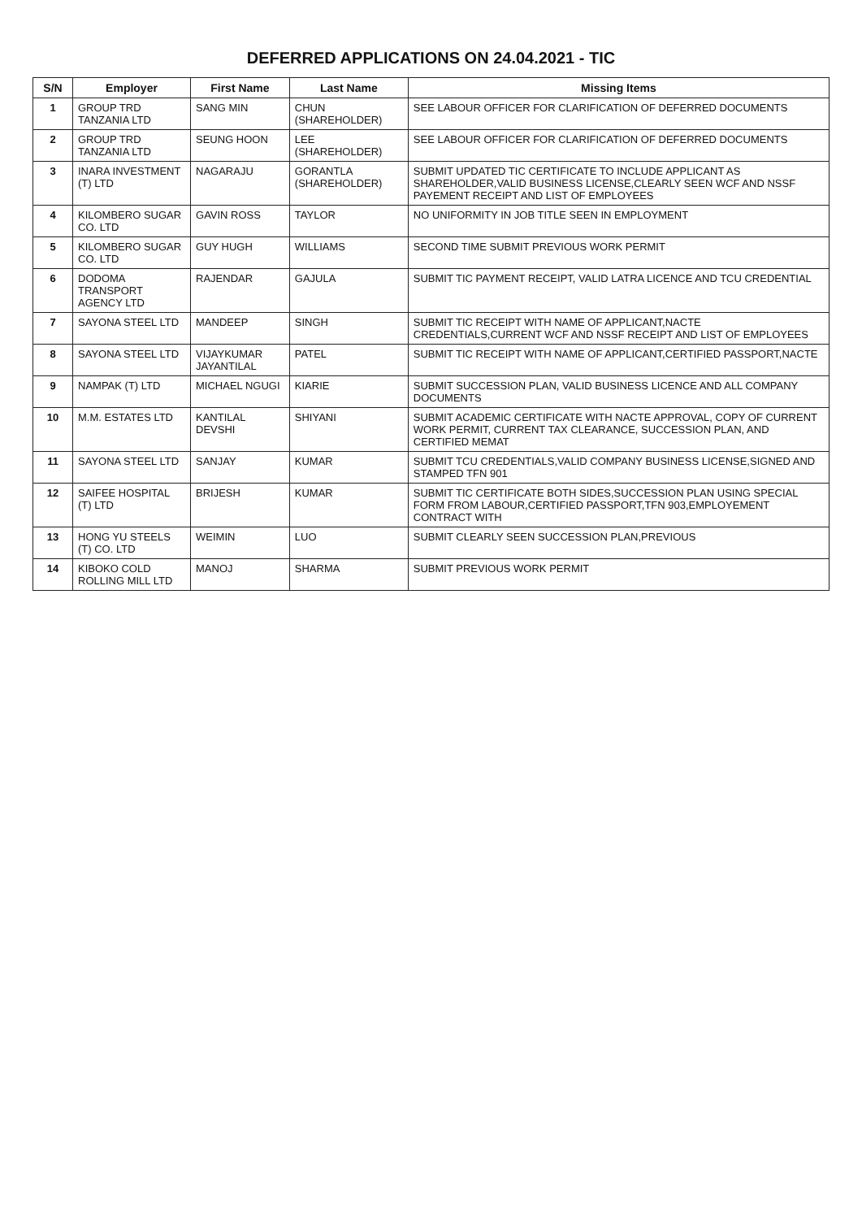DEFERRED APPLICATIONS ON 24.04.2021 - TIC
| S/N | Employer | First Name | Last Name | Missing Items |
| --- | --- | --- | --- | --- |
| 1 | GROUP TRD TANZANIA LTD | SANG MIN | CHUN (SHAREHOLDER) | SEE LABOUR OFFICER FOR CLARIFICATION OF DEFERRED DOCUMENTS |
| 2 | GROUP TRD TANZANIA LTD | SEUNG HOON | LEE (SHAREHOLDER) | SEE LABOUR OFFICER FOR CLARIFICATION OF DEFERRED DOCUMENTS |
| 3 | INARA INVESTMENT (T) LTD | NAGARAJU | GORANTLA (SHAREHOLDER) | SUBMIT UPDATED TIC CERTIFICATE TO INCLUDE APPLICANT AS SHAREHOLDER,VALID BUSINESS LICENSE,CLEARLY SEEN WCF AND NSSF PAYEMENT RECEIPT AND LIST OF EMPLOYEES |
| 4 | KILOMBERO SUGAR CO. LTD | GAVIN ROSS | TAYLOR | NO UNIFORMITY IN JOB TITLE SEEN IN EMPLOYMENT |
| 5 | KILOMBERO SUGAR CO. LTD | GUY HUGH | WILLIAMS | SECOND TIME SUBMIT PREVIOUS WORK PERMIT |
| 6 | DODOMA TRANSPORT AGENCY LTD | RAJENDAR | GAJULA | SUBMIT TIC PAYMENT RECEIPT, VALID LATRA LICENCE AND TCU CREDENTIAL |
| 7 | SAYONA STEEL LTD | MANDEEP | SINGH | SUBMIT TIC RECEIPT WITH NAME OF APPLICANT,NACTE CREDENTIALS,CURRENT WCF AND NSSF RECEIPT AND LIST OF EMPLOYEES |
| 8 | SAYONA STEEL LTD | VIJAYKUMAR JAYANTILAL | PATEL | SUBMIT TIC RECEIPT WITH NAME OF APPLICANT,CERTIFIED PASSPORT,NACTE |
| 9 | NAMPAK (T) LTD | MICHAEL NGUGI | KIARIE | SUBMIT SUCCESSION PLAN, VALID BUSINESS LICENCE AND ALL COMPANY DOCUMENTS |
| 10 | M.M. ESTATES LTD | KANTILAL DEVSHI | SHIYANI | SUBMIT ACADEMIC CERTIFICATE WITH NACTE APPROVAL, COPY OF CURRENT WORK PERMIT, CURRENT TAX CLEARANCE, SUCCESSION PLAN, AND CERTIFIED MEMAT |
| 11 | SAYONA STEEL LTD | SANJAY | KUMAR | SUBMIT TCU CREDENTIALS,VALID COMPANY BUSINESS LICENSE,SIGNED AND STAMPED TFN 901 |
| 12 | SAIFEE HOSPITAL (T) LTD | BRIJESH | KUMAR | SUBMIT TIC CERTIFICATE BOTH SIDES,SUCCESSION PLAN USING SPECIAL FORM FROM LABOUR,CERTIFIED PASSPORT,TFN 903,EMPLOYEMENT CONTRACT WITH |
| 13 | HONG YU STEELS (T) CO. LTD | WEIMIN | LUO | SUBMIT CLEARLY SEEN SUCCESSION PLAN,PREVIOUS |
| 14 | KIBOKO COLD ROLLING MILL LTD | MANOJ | SHARMA | SUBMIT PREVIOUS WORK PERMIT |